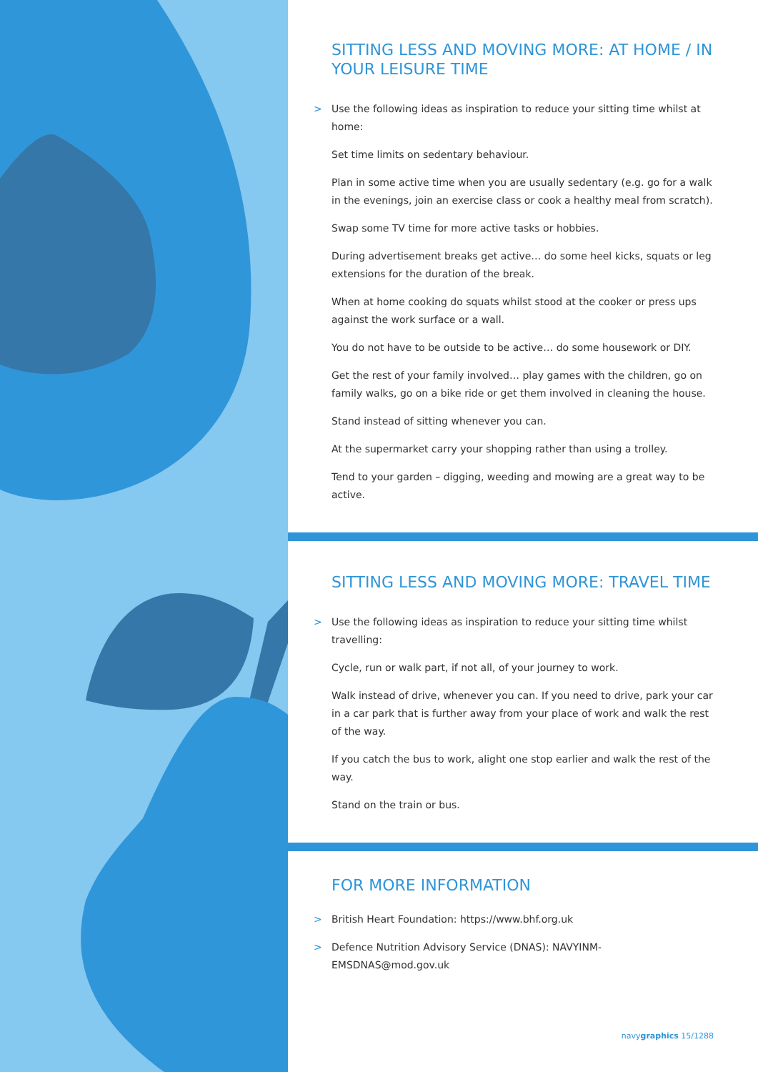SITTING LESS AND MOVING MORE: AT HOME / IN YOUR LEISURE TIME
> Use the following ideas as inspiration to reduce your sitting time whilst at home:
Set time limits on sedentary behaviour.
Plan in some active time when you are usually sedentary (e.g. go for a walk in the evenings, join an exercise class or cook a healthy meal from scratch).
Swap some TV time for more active tasks or hobbies.
During advertisement breaks get active… do some heel kicks, squats or leg extensions for the duration of the break.
When at home cooking do squats whilst stood at the cooker or press ups against the work surface or a wall.
You do not have to be outside to be active… do some housework or DIY.
Get the rest of your family involved… play games with the children, go on family walks, go on a bike ride or get them involved in cleaning the house.
Stand instead of sitting whenever you can.
At the supermarket carry your shopping rather than using a trolley.
Tend to your garden – digging, weeding and mowing are a great way to be active.
SITTING LESS AND MOVING MORE: TRAVEL TIME
> Use the following ideas as inspiration to reduce your sitting time whilst travelling:
Cycle, run or walk part, if not all, of your journey to work.
Walk instead of drive, whenever you can. If you need to drive, park your car in a car park that is further away from your place of work and walk the rest of the way.
If you catch the bus to work, alight one stop earlier and walk the rest of the way.
Stand on the train or bus.
FOR MORE INFORMATION
> British Heart Foundation: https://www.bhf.org.uk
> Defence Nutrition Advisory Service (DNAS): NAVYINM-EMSDNAS@mod.gov.uk
navygraphics 15/1288